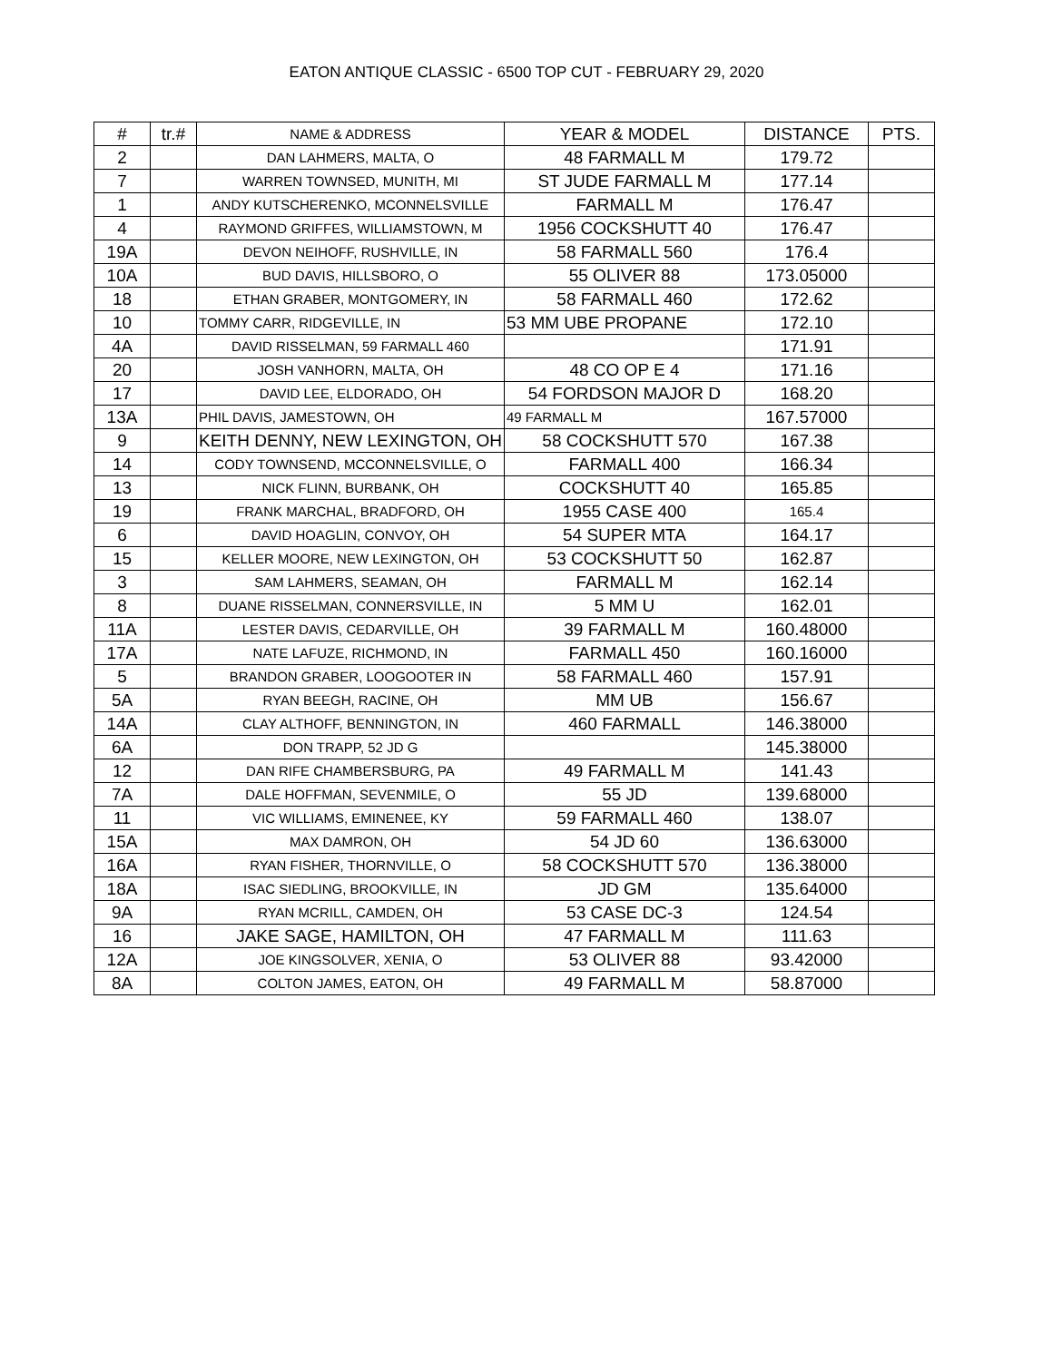EATON ANTIQUE CLASSIC - 6500 TOP CUT - FEBRUARY 29, 2020
| # | tr.# | NAME & ADDRESS | YEAR & MODEL | DISTANCE | PTS. |
| --- | --- | --- | --- | --- | --- |
| 2 | | DAN LAHMERS, MALTA, O | 48 FARMALL M | 179.72 | |
| 7 | | WARREN TOWNSED, MUNITH, MI | ST JUDE FARMALL M | 177.14 | |
| 1 | | ANDY KUTSCHERENKO, MCONNELSVILLE | FARMALL M | 176.47 | |
| 4 | | RAYMOND GRIFFES, WILLIAMSTOWN, M | 1956 COCKSHUTT 40 | 176.47 | |
| 19A | | DEVON NEIHOFF, RUSHVILLE, IN | 58 FARMALL 560 | 176.4 | |
| 10A | | BUD DAVIS, HILLSBORO, O | 55 OLIVER 88 | 173.05000 | |
| 18 | | ETHAN GRABER, MONTGOMERY, IN | 58 FARMALL 460 | 172.62 | |
| 10 | | TOMMY CARR, RIDGEVILLE, IN | 53 MM UBE PROPANE | 172.10 | |
| 4A | | DAVID RISSELMAN, 59 FARMALL 460 | | 171.91 | |
| 20 | | JOSH VANHORN, MALTA, OH | 48 CO OP E 4 | 171.16 | |
| 17 | | DAVID LEE, ELDORADO, OH | 54 FORDSON MAJOR D | 168.20 | |
| 13A | | PHIL DAVIS, JAMESTOWN, OH | 49 FARMALL M | 167.57000 | |
| 9 | | KEITH DENNY, NEW LEXINGTON, OH | 58 COCKSHUTT 570 | 167.38 | |
| 14 | | CODY TOWNSEND, MCCONNELSVILLE, O | FARMALL 400 | 166.34 | |
| 13 | | NICK FLINN, BURBANK, OH | COCKSHUTT 40 | 165.85 | |
| 19 | | FRANK MARCHAL, BRADFORD, OH | 1955 CASE 400 | 165.4 | |
| 6 | | DAVID HOAGLIN, CONVOY, OH | 54 SUPER MTA | 164.17 | |
| 15 | | KELLER MOORE, NEW LEXINGTON, OH | 53 COCKSHUTT 50 | 162.87 | |
| 3 | | SAM LAHMERS, SEAMAN, OH | FARMALL M | 162.14 | |
| 8 | | DUANE RISSELMAN, CONNERSVILLE, IN | 5 MM U | 162.01 | |
| 11A | | LESTER DAVIS, CEDARVILLE, OH | 39 FARMALL M | 160.48000 | |
| 17A | | NATE LAFUZE, RICHMOND, IN | FARMALL 450 | 160.16000 | |
| 5 | | BRANDON GRABER, LOOGOOTER IN | 58 FARMALL 460 | 157.91 | |
| 5A | | RYAN BEEGH, RACINE, OH | MM UB | 156.67 | |
| 14A | | CLAY ALTHOFF, BENNINGTON, IN | 460 FARMALL | 146.38000 | |
| 6A | | DON TRAPP, 52 JD G | | 145.38000 | |
| 12 | | DAN RIFE CHAMBERSBURG, PA | 49 FARMALL M | 141.43 | |
| 7A | | DALE HOFFMAN, SEVENMILE, O | 55 JD | 139.68000 | |
| 11 | | VIC WILLIAMS, EMINENEE, KY | 59 FARMALL 460 | 138.07 | |
| 15A | | MAX DAMRON, OH | 54 JD 60 | 136.63000 | |
| 16A | | RYAN FISHER, THORNVILLE, O | 58 COCKSHUTT 570 | 136.38000 | |
| 18A | | ISAC SIEDLING, BROOKVILLE, IN | JD GM | 135.64000 | |
| 9A | | RYAN MCRILL, CAMDEN, OH | 53 CASE DC-3 | 124.54 | |
| 16 | | JAKE SAGE, HAMILTON, OH | 47 FARMALL M | 111.63 | |
| 12A | | JOE KINGSOLVER, XENIA, O | 53 OLIVER 88 | 93.42000 | |
| 8A | | COLTON JAMES, EATON, OH | 49 FARMALL M | 58.87000 | |